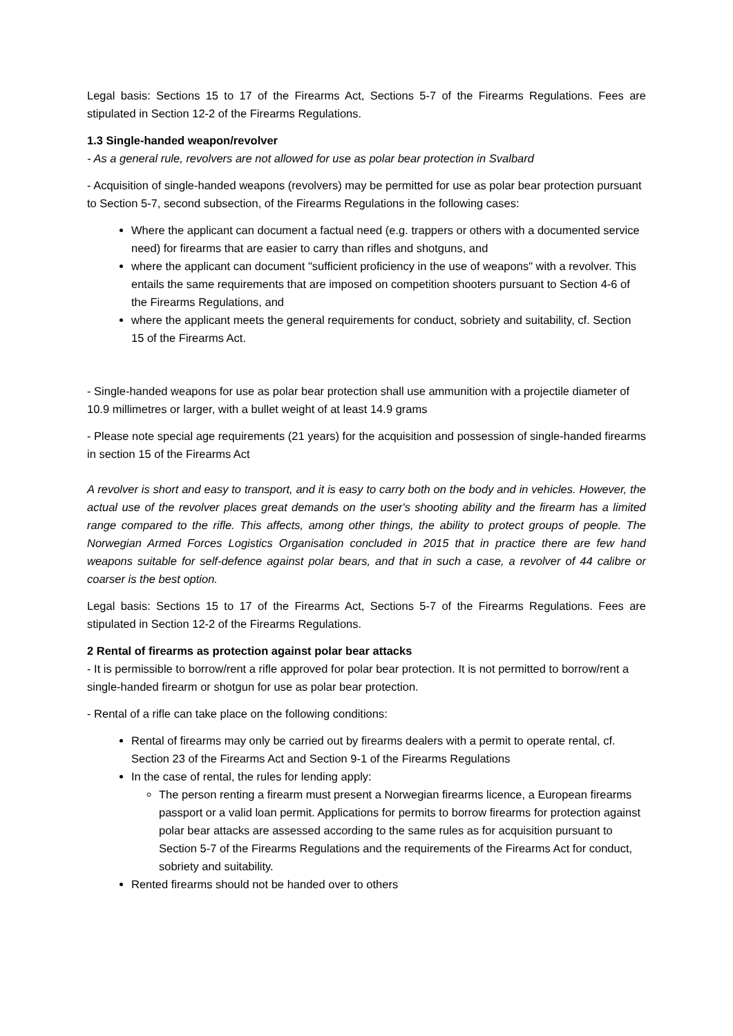Legal basis: Sections 15 to 17 of the Firearms Act, Sections 5-7 of the Firearms Regulations. Fees are stipulated in Section 12-2 of the Firearms Regulations.
1.3 Single-handed weapon/revolver
- As a general rule, revolvers are not allowed for use as polar bear protection in Svalbard
- Acquisition of single-handed weapons (revolvers) may be permitted for use as polar bear protection pursuant to Section 5-7, second subsection, of the Firearms Regulations in the following cases:
Where the applicant can document a factual need (e.g. trappers or others with a documented service need) for firearms that are easier to carry than rifles and shotguns, and
where the applicant can document "sufficient proficiency in the use of weapons" with a revolver. This entails the same requirements that are imposed on competition shooters pursuant to Section 4-6 of the Firearms Regulations, and
where the applicant meets the general requirements for conduct, sobriety and suitability, cf. Section 15 of the Firearms Act.
- Single-handed weapons for use as polar bear protection shall use ammunition with a projectile diameter of 10.9 millimetres or larger, with a bullet weight of at least 14.9 grams
- Please note special age requirements (21 years) for the acquisition and possession of single-handed firearms in section 15 of the Firearms Act
A revolver is short and easy to transport, and it is easy to carry both on the body and in vehicles. However, the actual use of the revolver places great demands on the user's shooting ability and the firearm has a limited range compared to the rifle. This affects, among other things, the ability to protect groups of people. The Norwegian Armed Forces Logistics Organisation concluded in 2015 that in practice there are few hand weapons suitable for self-defence against polar bears, and that in such a case, a revolver of 44 calibre or coarser is the best option.
Legal basis: Sections 15 to 17 of the Firearms Act, Sections 5-7 of the Firearms Regulations. Fees are stipulated in Section 12-2 of the Firearms Regulations.
2 Rental of firearms as protection against polar bear attacks
- It is permissible to borrow/rent a rifle approved for polar bear protection. It is not permitted to borrow/rent a single-handed firearm or shotgun for use as polar bear protection.
- Rental of a rifle can take place on the following conditions:
Rental of firearms may only be carried out by firearms dealers with a permit to operate rental, cf. Section 23 of the Firearms Act and Section 9-1 of the Firearms Regulations
In the case of rental, the rules for lending apply:
The person renting a firearm must present a Norwegian firearms licence, a European firearms passport or a valid loan permit. Applications for permits to borrow firearms for protection against polar bear attacks are assessed according to the same rules as for acquisition pursuant to Section 5-7 of the Firearms Regulations and the requirements of the Firearms Act for conduct, sobriety and suitability.
Rented firearms should not be handed over to others